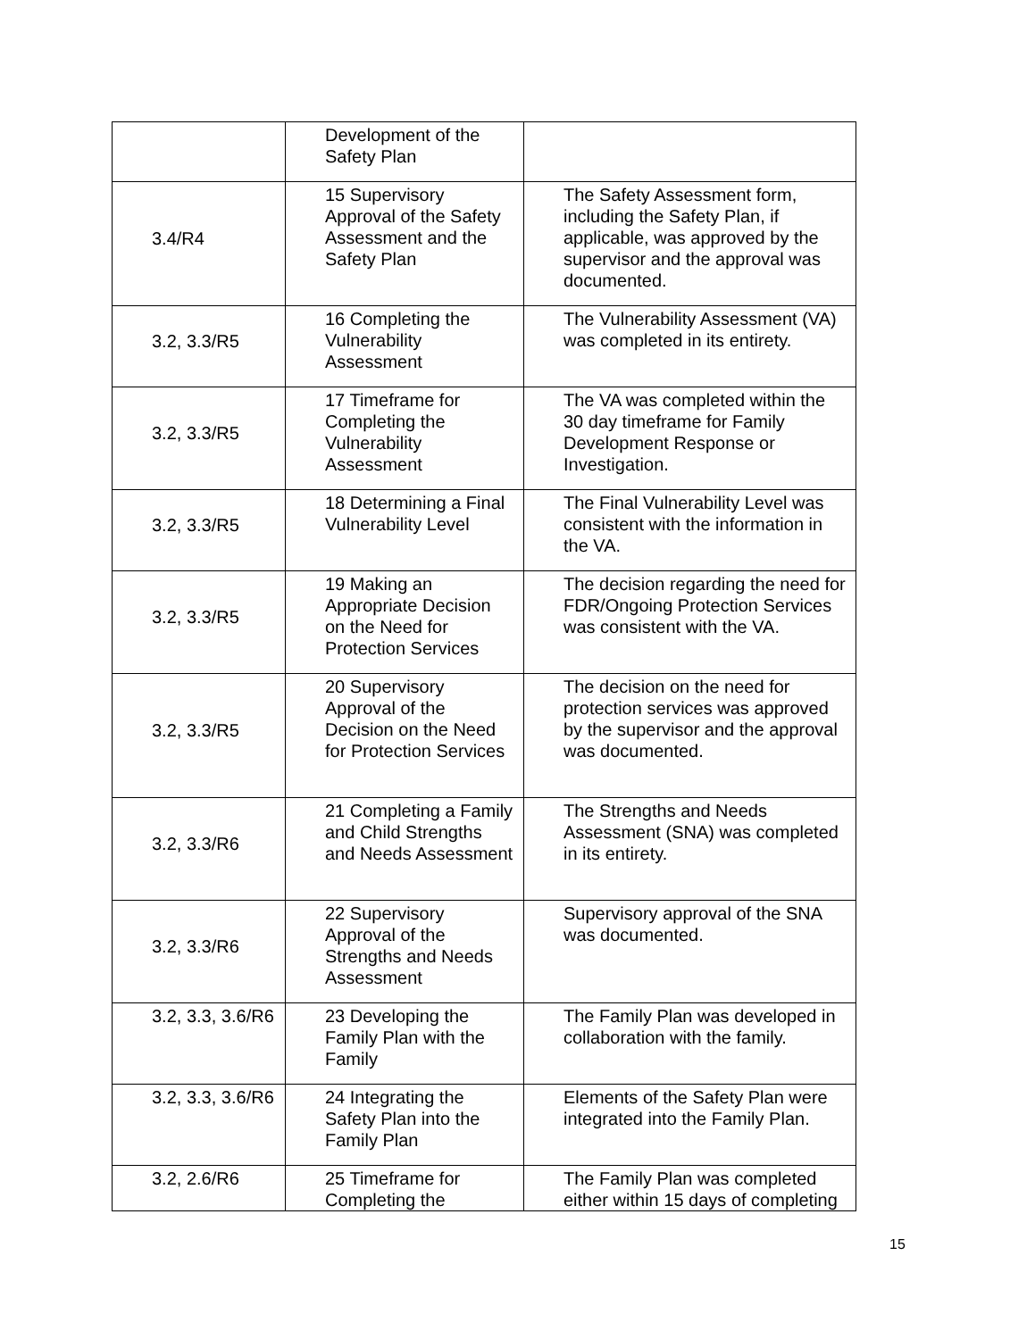| | Development of the Safety Plan | |
| 3.4/R4 | 15 Supervisory Approval of the Safety Assessment and the Safety Plan | The Safety Assessment form, including the Safety Plan, if applicable, was approved by the supervisor and the approval was documented. |
| 3.2, 3.3/R5 | 16 Completing the Vulnerability Assessment | The Vulnerability Assessment (VA) was completed in its entirety. |
| 3.2, 3.3/R5 | 17 Timeframe for Completing the Vulnerability Assessment | The VA was completed within the 30 day timeframe for Family Development Response or Investigation. |
| 3.2, 3.3/R5 | 18 Determining a Final Vulnerability Level | The Final Vulnerability Level was consistent with the information in the VA. |
| 3.2, 3.3/R5 | 19 Making an Appropriate Decision on the Need for Protection Services | The decision regarding the need for FDR/Ongoing Protection Services was consistent with the VA. |
| 3.2, 3.3/R5 | 20 Supervisory Approval of the Decision on the Need for Protection Services | The decision on the need for protection services was approved by the supervisor and the approval was documented. |
| 3.2, 3.3/R6 | 21 Completing a Family and Child Strengths and Needs Assessment | The Strengths and Needs Assessment (SNA) was completed in its entirety. |
| 3.2, 3.3/R6 | 22 Supervisory Approval of the Strengths and Needs Assessment | Supervisory approval of the SNA was documented. |
| 3.2, 3.3, 3.6/R6 | 23 Developing the Family Plan with the Family | The Family Plan was developed in collaboration with the family. |
| 3.2, 3.3, 3.6/R6 | 24 Integrating the Safety Plan into the Family Plan | Elements of the Safety Plan were integrated into the Family Plan. |
| 3.2, 2.6/R6 | 25 Timeframe for Completing the | The Family Plan was completed either within 15 days of completing |
15